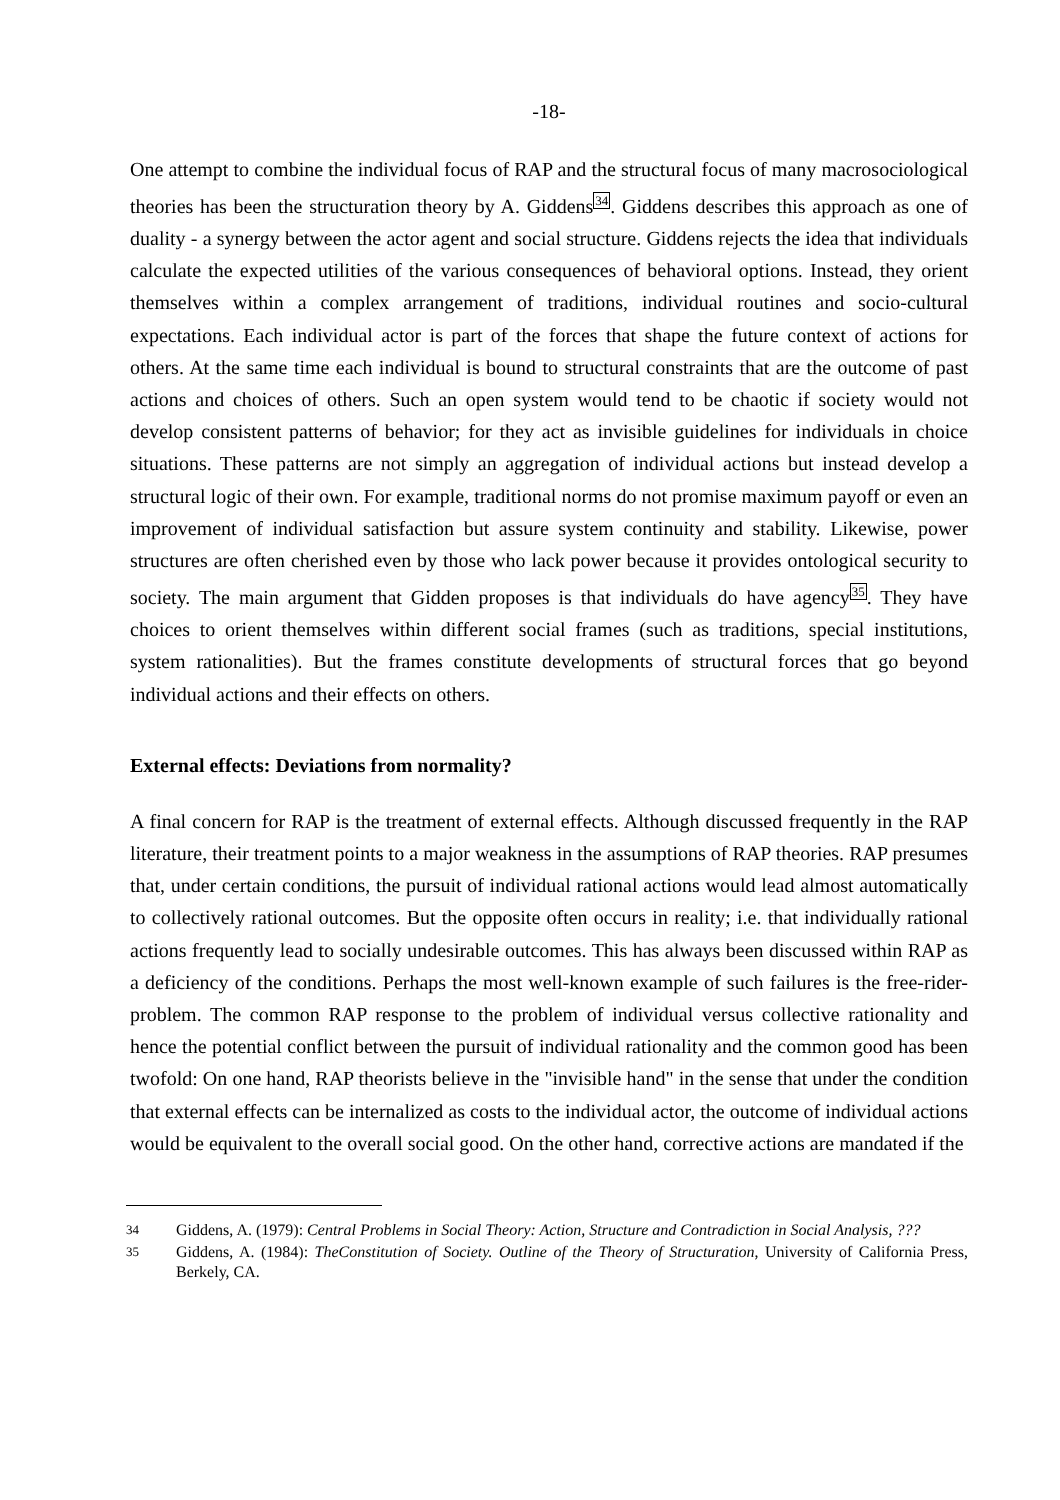-18-
One attempt to combine the individual focus of RAP and the structural focus of many macrosociological theories has been the structuration theory by A. Giddens<sup>34</sup>. Giddens describes this approach as one of duality - a synergy between the actor agent and social structure. Giddens rejects the idea that individuals calculate the expected utilities of the various consequences of behavioral options. Instead, they orient themselves within a complex arrangement of traditions, individual routines and socio-cultural expectations. Each individual actor is part of the forces that shape the future context of actions for others. At the same time each individual is bound to structural constraints that are the outcome of past actions and choices of others. Such an open system would tend to be chaotic if society would not develop consistent patterns of behavior; for they act as invisible guidelines for individuals in choice situations. These patterns are not simply an aggregation of individual actions but instead develop a structural logic of their own. For example, traditional norms do not promise maximum payoff or even an improvement of individual satisfaction but assure system continuity and stability. Likewise, power structures are often cherished even by those who lack power because it provides ontological security to society. The main argument that Gidden proposes is that individuals do have agency<sup>35</sup>. They have choices to orient themselves within different social frames (such as traditions, special institutions, system rationalities). But the frames constitute developments of structural forces that go beyond individual actions and their effects on others.
External effects: Deviations from normality?
A final concern for RAP is the treatment of external effects. Although discussed frequently in the RAP literature, their treatment points to a major weakness in the assumptions of RAP theories. RAP presumes that, under certain conditions, the pursuit of individual rational actions would lead almost automatically to collectively rational outcomes. But the opposite often occurs in reality; i.e. that individually rational actions frequently lead to socially undesirable outcomes. This has always been discussed within RAP as a deficiency of the conditions. Perhaps the most well-known example of such failures is the free-rider-problem. The common RAP response to the problem of individual versus collective rationality and hence the potential conflict between the pursuit of individual rationality and the common good has been twofold: On one hand, RAP theorists believe in the "invisible hand" in the sense that under the condition that external effects can be internalized as costs to the individual actor, the outcome of individual actions would be equivalent to the overall social good. On the other hand, corrective actions are mandated if the
34 Giddens, A. (1979): Central Problems in Social Theory: Action, Structure and Contradiction in Social Analysis, ???
35 Giddens, A. (1984): TheConstitution of Society. Outline of the Theory of Structuration, University of California Press, Berkely, CA.